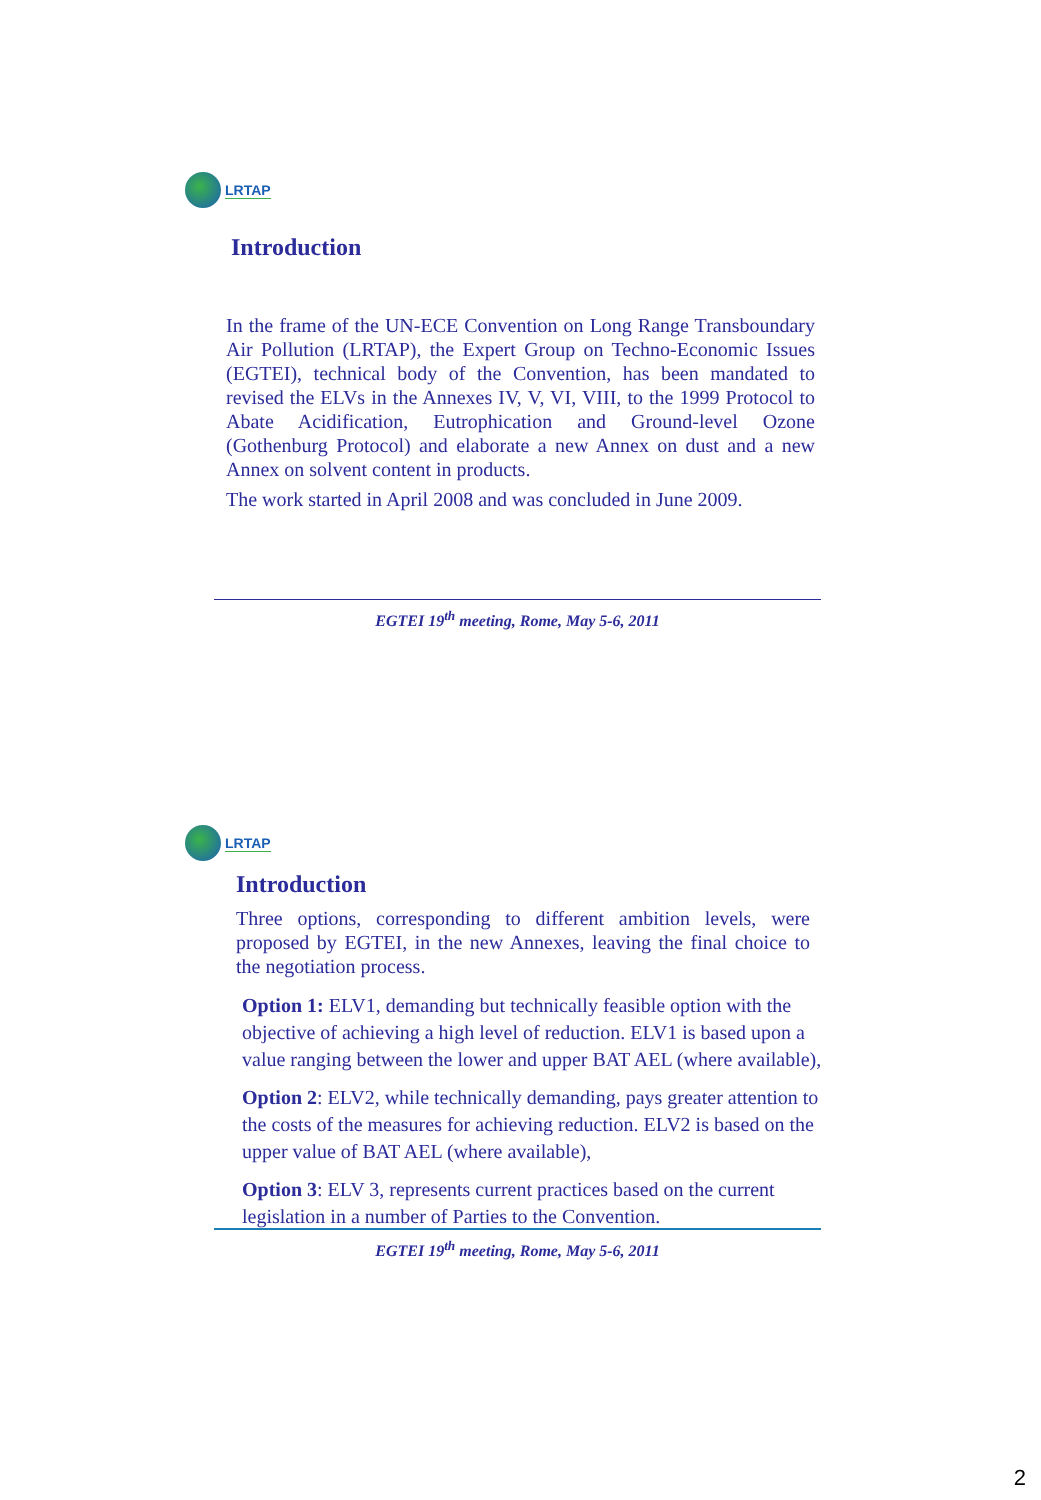LRTAP
Introduction
In the frame of the UN-ECE Convention on Long Range Transboundary Air Pollution (LRTAP), the Expert Group on Techno-Economic Issues (EGTEI), technical body of the Convention, has been mandated to revised the ELVs in the Annexes IV, V, VI, VIII, to the 1999 Protocol to Abate Acidification, Eutrophication and Ground-level Ozone (Gothenburg Protocol) and elaborate a new Annex on dust and a new Annex on solvent content in products.
The work started in April 2008 and was concluded in June 2009.
EGTEI 19<sup>th</sup> meeting, Rome, May 5-6, 2011
LRTAP
Introduction
Three options, corresponding to different ambition levels, were proposed by EGTEI, in the new Annexes, leaving the final choice to the negotiation process.
Option 1: ELV1, demanding but technically feasible option with the objective of achieving a high level of reduction. ELV1 is based upon a value ranging between the lower and upper BAT AEL (where available),
Option 2: ELV2, while technically demanding, pays greater attention to the costs of the measures for achieving reduction. ELV2 is based on the upper value of BAT AEL (where available),
Option 3: ELV 3, represents current practices based on the current legislation in a number of Parties to the Convention.
EGTEI 19<sup>th</sup> meeting, Rome, May 5-6, 2011
2